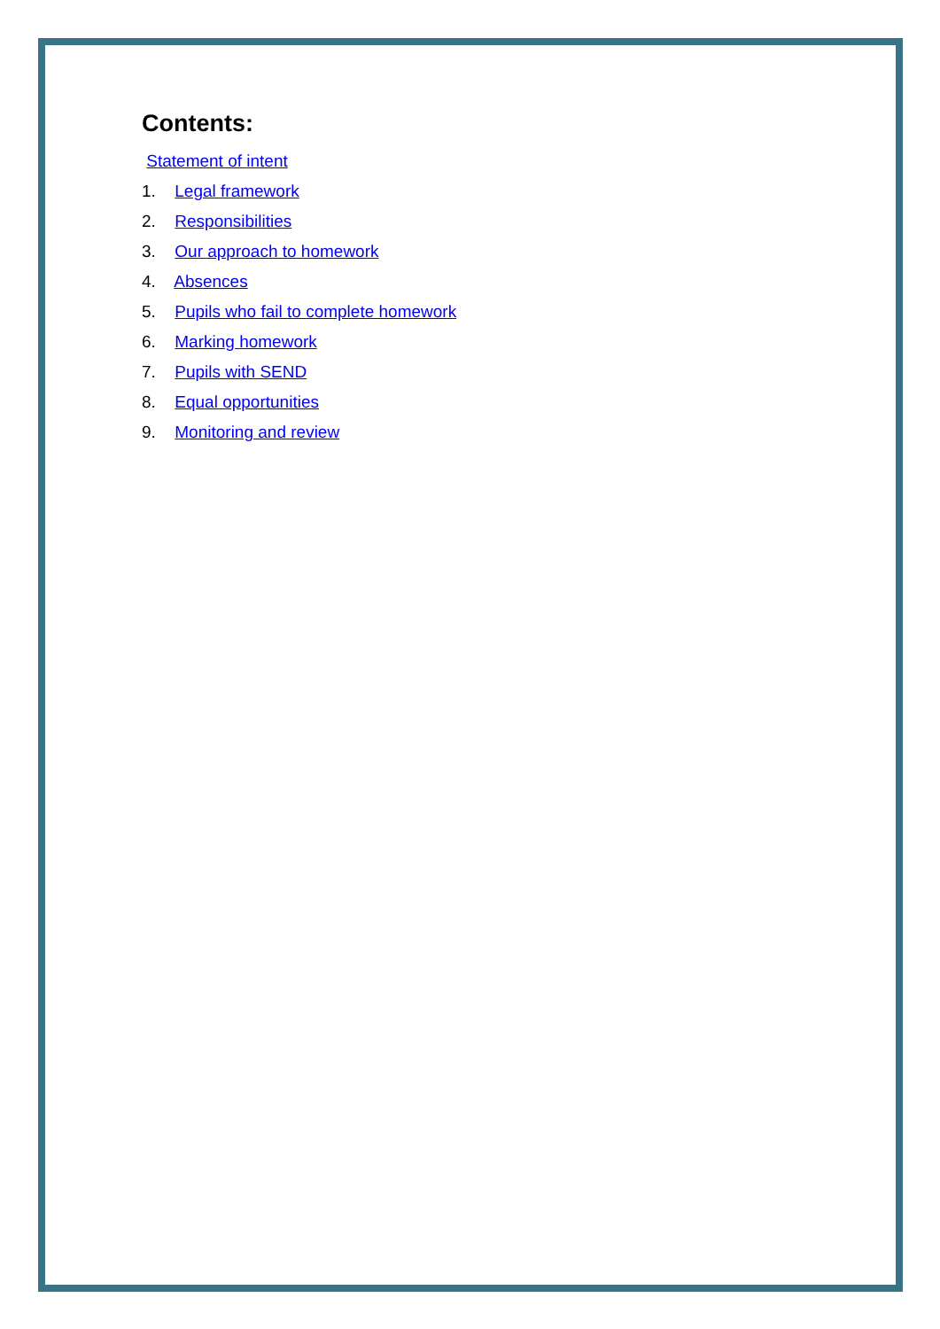Contents:
Statement of intent
1. Legal framework
2. Responsibilities
3. Our approach to homework
4. Absences
5. Pupils who fail to complete homework
6. Marking homework
7. Pupils with SEND
8. Equal opportunities
9. Monitoring and review